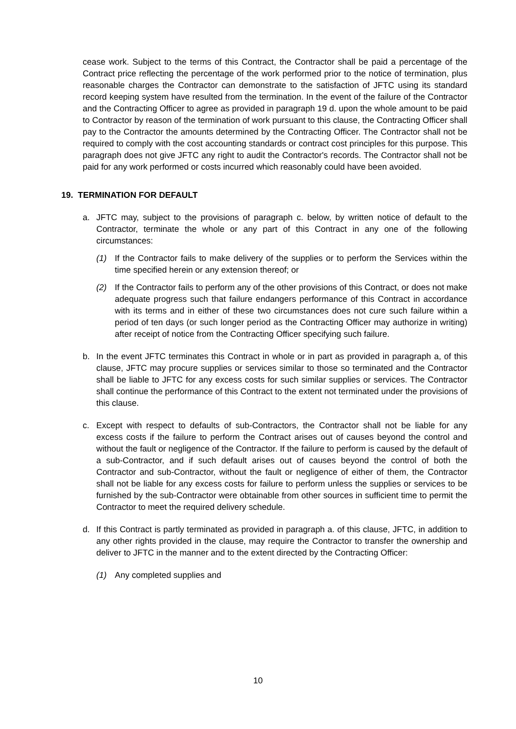cease work. Subject to the terms of this Contract, the Contractor shall be paid a percentage of the Contract price reflecting the percentage of the work performed prior to the notice of termination, plus reasonable charges the Contractor can demonstrate to the satisfaction of JFTC using its standard record keeping system have resulted from the termination. In the event of the failure of the Contractor and the Contracting Officer to agree as provided in paragraph 19 d. upon the whole amount to be paid to Contractor by reason of the termination of work pursuant to this clause, the Contracting Officer shall pay to the Contractor the amounts determined by the Contracting Officer. The Contractor shall not be required to comply with the cost accounting standards or contract cost principles for this purpose. This paragraph does not give JFTC any right to audit the Contractor's records. The Contractor shall not be paid for any work performed or costs incurred which reasonably could have been avoided.
19. TERMINATION FOR DEFAULT
a. JFTC may, subject to the provisions of paragraph c. below, by written notice of default to the Contractor, terminate the whole or any part of this Contract in any one of the following circumstances:
(1) If the Contractor fails to make delivery of the supplies or to perform the Services within the time specified herein or any extension thereof; or
(2) If the Contractor fails to perform any of the other provisions of this Contract, or does not make adequate progress such that failure endangers performance of this Contract in accordance with its terms and in either of these two circumstances does not cure such failure within a period of ten days (or such longer period as the Contracting Officer may authorize in writing) after receipt of notice from the Contracting Officer specifying such failure.
b. In the event JFTC terminates this Contract in whole or in part as provided in paragraph a, of this clause, JFTC may procure supplies or services similar to those so terminated and the Contractor shall be liable to JFTC for any excess costs for such similar supplies or services. The Contractor shall continue the performance of this Contract to the extent not terminated under the provisions of this clause.
c. Except with respect to defaults of sub-Contractors, the Contractor shall not be liable for any excess costs if the failure to perform the Contract arises out of causes beyond the control and without the fault or negligence of the Contractor. If the failure to perform is caused by the default of a sub-Contractor, and if such default arises out of causes beyond the control of both the Contractor and sub-Contractor, without the fault or negligence of either of them, the Contractor shall not be liable for any excess costs for failure to perform unless the supplies or services to be furnished by the sub-Contractor were obtainable from other sources in sufficient time to permit the Contractor to meet the required delivery schedule.
d. If this Contract is partly terminated as provided in paragraph a. of this clause, JFTC, in addition to any other rights provided in the clause, may require the Contractor to transfer the ownership and deliver to JFTC in the manner and to the extent directed by the Contracting Officer:
(1) Any completed supplies and
10